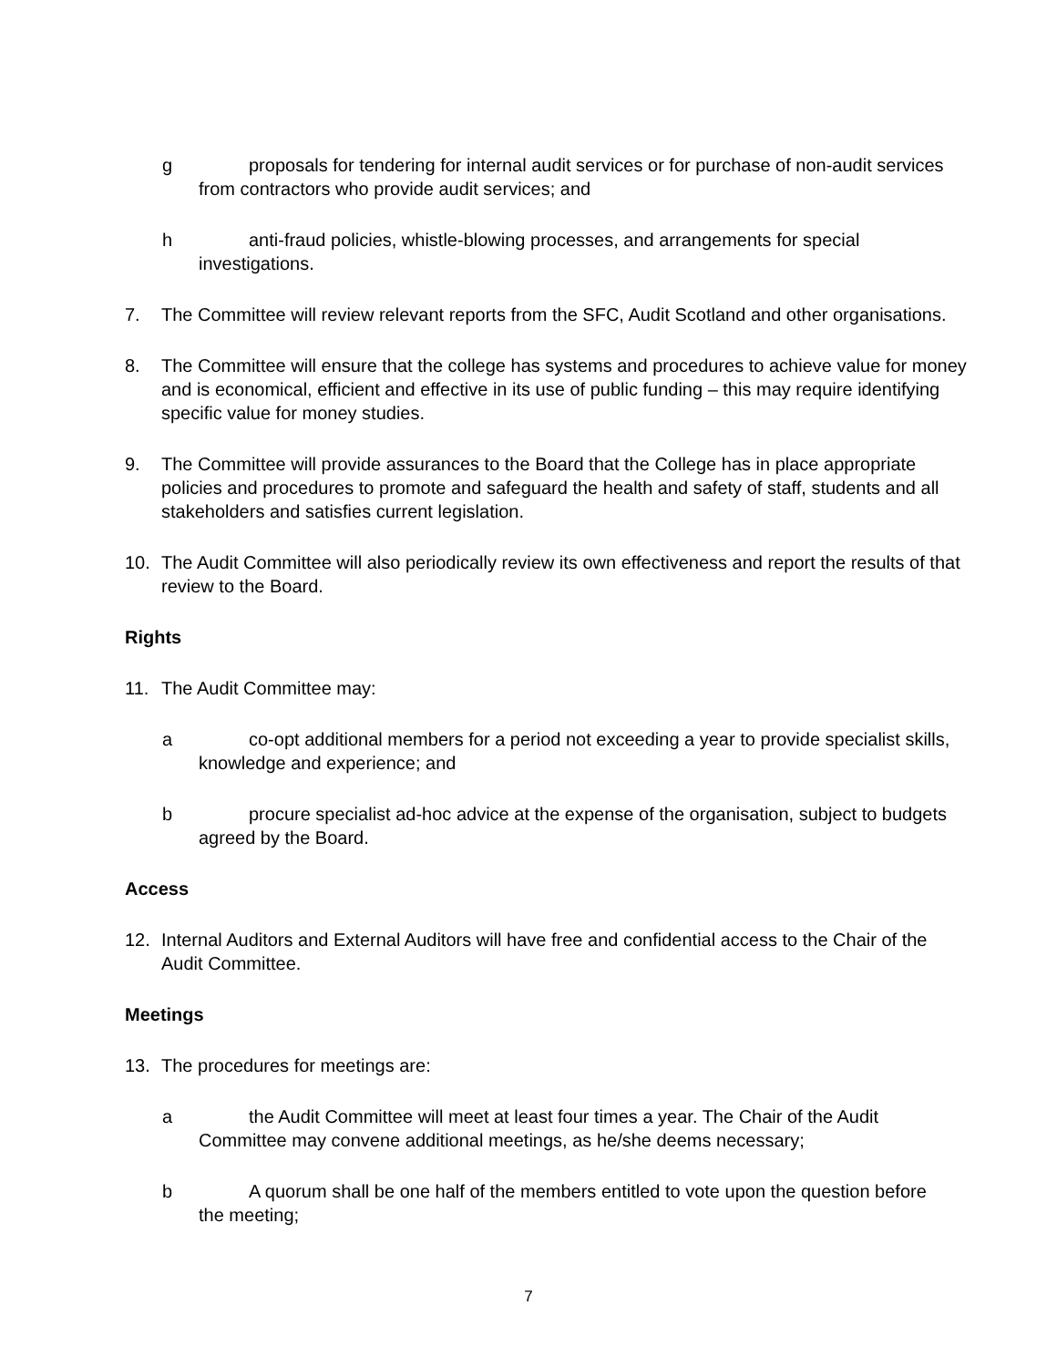g proposals for tendering for internal audit services or for purchase of non-audit services from contractors who provide audit services; and
h anti-fraud policies, whistle-blowing processes, and arrangements for special investigations.
7. The Committee will review relevant reports from the SFC, Audit Scotland and other organisations.
8. The Committee will ensure that the college has systems and procedures to achieve value for money and is economical, efficient and effective in its use of public funding – this may require identifying specific value for money studies.
9. The Committee will provide assurances to the Board that the College has in place appropriate policies and procedures to promote and safeguard the health and safety of staff, students and all stakeholders and satisfies current legislation.
10. The Audit Committee will also periodically review its own effectiveness and report the results of that review to the Board.
Rights
11. The Audit Committee may:
a co-opt additional members for a period not exceeding a year to provide specialist skills, knowledge and experience; and
b procure specialist ad-hoc advice at the expense of the organisation, subject to budgets agreed by the Board.
Access
12. Internal Auditors and External Auditors will have free and confidential access to the Chair of the Audit Committee.
Meetings
13. The procedures for meetings are:
a the Audit Committee will meet at least four times a year. The Chair of the Audit Committee may convene additional meetings, as he/she deems necessary;
b A quorum shall be one half of the members entitled to vote upon the question before the meeting;
7